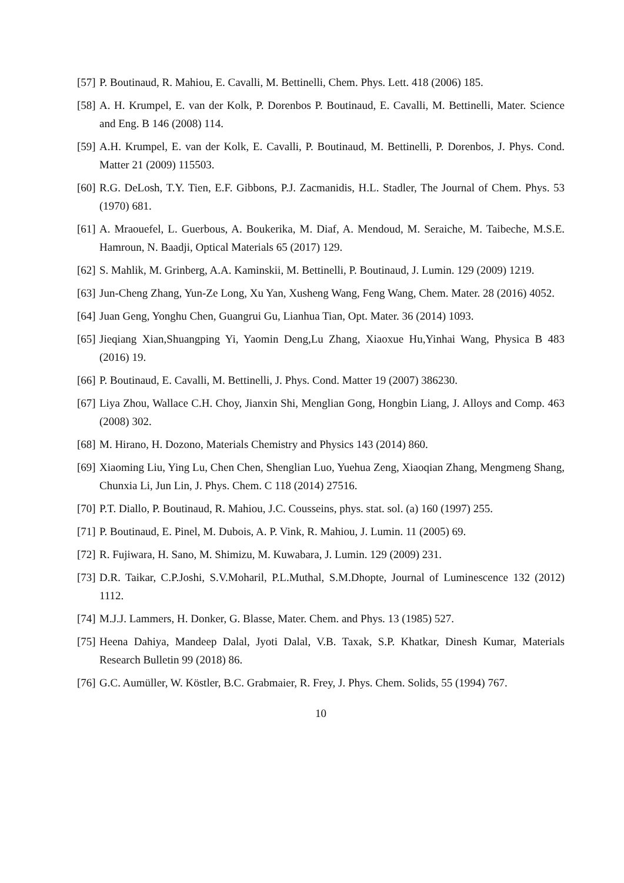[57] P. Boutinaud, R. Mahiou, E. Cavalli, M. Bettinelli, Chem. Phys. Lett. 418 (2006) 185.
[58] A. H. Krumpel, E. van der Kolk, P. Dorenbos P. Boutinaud, E. Cavalli, M. Bettinelli, Mater. Science and Eng. B 146 (2008) 114.
[59] A.H. Krumpel, E. van der Kolk, E. Cavalli, P. Boutinaud, M. Bettinelli, P. Dorenbos, J. Phys. Cond. Matter 21 (2009) 115503.
[60] R.G. DeLosh, T.Y. Tien, E.F. Gibbons, P.J. Zacmanidis, H.L. Stadler, The Journal of Chem. Phys. 53 (1970) 681.
[61] A. Mraouefel, L. Guerbous, A. Boukerika, M. Diaf, A. Mendoud, M. Seraiche, M. Taibeche, M.S.E. Hamroun, N. Baadji, Optical Materials 65 (2017) 129.
[62] S. Mahlik, M. Grinberg, A.A. Kaminskii, M. Bettinelli, P. Boutinaud, J. Lumin. 129 (2009) 1219.
[63] Jun-Cheng Zhang, Yun-Ze Long, Xu Yan, Xusheng Wang, Feng Wang, Chem. Mater. 28 (2016) 4052.
[64] Juan Geng, Yonghu Chen, Guangrui Gu, Lianhua Tian, Opt. Mater. 36 (2014) 1093.
[65] Jieqiang Xian,Shuangping Yi, Yaomin Deng,Lu Zhang, Xiaoxue Hu,Yinhai Wang, Physica B 483 (2016) 19.
[66] P. Boutinaud, E. Cavalli, M. Bettinelli, J. Phys. Cond. Matter 19 (2007) 386230.
[67] Liya Zhou, Wallace C.H. Choy, Jianxin Shi, Menglian Gong, Hongbin Liang, J. Alloys and Comp. 463 (2008) 302.
[68] M. Hirano, H. Dozono, Materials Chemistry and Physics 143 (2014) 860.
[69] Xiaoming Liu, Ying Lu, Chen Chen, Shenglian Luo, Yuehua Zeng, Xiaoqian Zhang, Mengmeng Shang, Chunxia Li, Jun Lin, J. Phys. Chem. C 118 (2014) 27516.
[70] P.T. Diallo, P. Boutinaud, R. Mahiou, J.C. Cousseins, phys. stat. sol. (a) 160 (1997) 255.
[71] P. Boutinaud, E. Pinel, M. Dubois, A. P. Vink, R. Mahiou, J. Lumin. 11 (2005) 69.
[72] R. Fujiwara, H. Sano, M. Shimizu, M. Kuwabara, J. Lumin. 129 (2009) 231.
[73] D.R. Taikar, C.P.Joshi, S.V.Moharil, P.L.Muthal, S.M.Dhopte, Journal of Luminescence 132 (2012) 1112.
[74] M.J.J. Lammers, H. Donker, G. Blasse, Mater. Chem. and Phys. 13 (1985) 527.
[75] Heena Dahiya, Mandeep Dalal, Jyoti Dalal, V.B. Taxak, S.P. Khatkar, Dinesh Kumar, Materials Research Bulletin 99 (2018) 86.
[76] G.C. Aumüller, W. Köstler, B.C. Grabmaier, R. Frey, J. Phys. Chem. Solids, 55 (1994) 767.
10